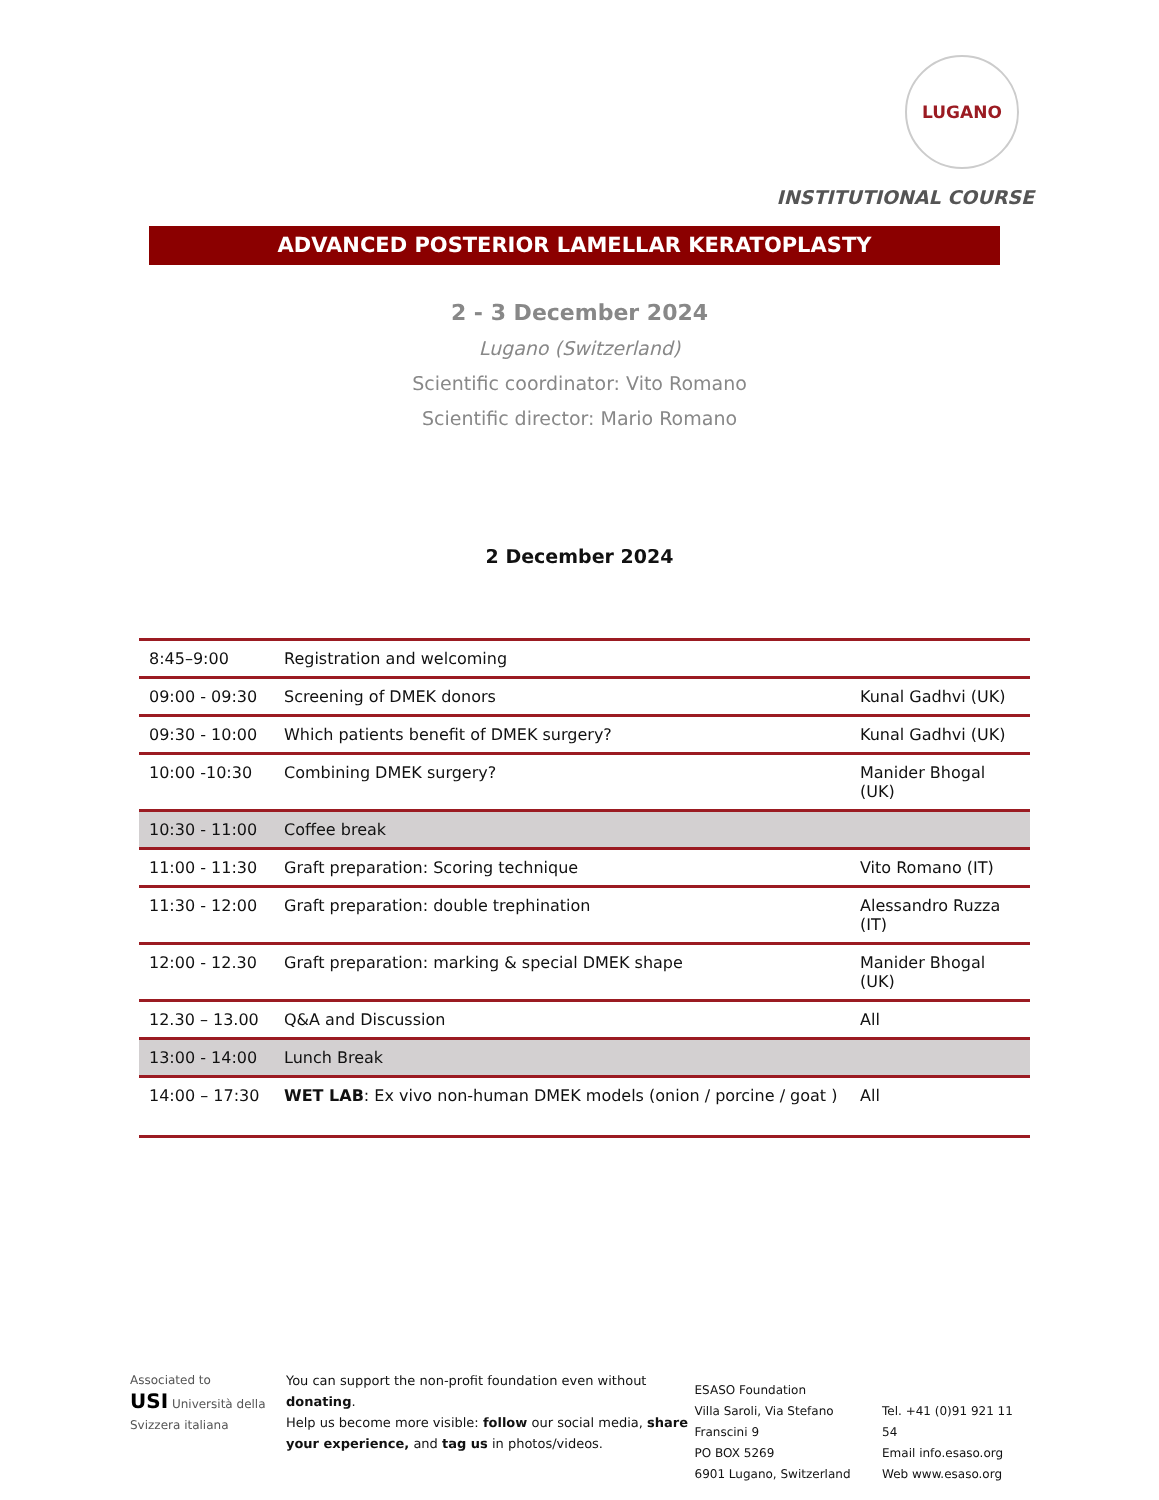LUGANO
INSTITUTIONAL COURSE
ADVANCED POSTERIOR LAMELLAR KERATOPLASTY
2 - 3 December 2024
Lugano (Switzerland)
Scientific coordinator: Vito Romano
Scientific director: Mario Romano
2 December 2024
| 8:45–9:00 | Registration and welcoming | |
| 09:00 - 09:30 | Screening of DMEK donors | Kunal Gadhvi (UK) |
| 09:30 - 10:00 | Which patients benefit of DMEK surgery? | Kunal Gadhvi (UK) |
| 10:00 -10:30 | Combining DMEK surgery? | Manider Bhogal (UK) |
| 10:30 - 11:00 | Coffee break | |
| 11:00 - 11:30 | Graft preparation: Scoring technique | Vito Romano (IT) |
| 11:30 - 12:00 | Graft preparation: double trephination | Alessandro Ruzza (IT) |
| 12:00 - 12.30 | Graft preparation: marking & special DMEK shape | Manider Bhogal (UK) |
| 12.30 – 13.00 | Q&A and Discussion | All |
| 13:00 - 14:00 | Lunch Break | |
| 14:00 – 17:30 | WET LAB : Ex vivo non-human DMEK models (onion / porcine / goat ) | All |
Associated to
USI Università della Svizzera italiana
You can support the non-profit foundation even without donating.
Help us become more visible: follow our social media, share your experience, and tag us in photos/videos.
ESASO Foundation
Villa Saroli, Via Stefano Franscini 9
PO BOX 5269
6901 Lugano, Switzerland
Tel. +41 (0)91 921 11 54
Email info.esaso.org
Web www.esaso.org